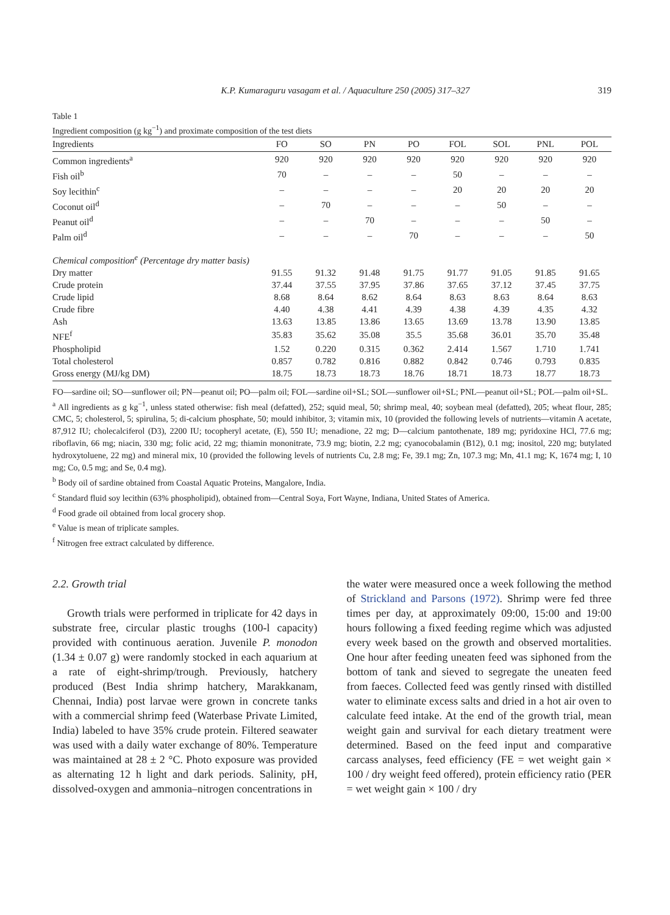K.P. Kumaraguru vasagam et al. / Aquaculture 250 (2005) 317–327 319
Table 1
Ingredient composition (g kg<sup>−1</sup>) and proximate composition of the test diets
| Ingredients | FO | SO | PN | PO | FOL | SOL | PNL | POL |
| --- | --- | --- | --- | --- | --- | --- | --- | --- |
| Common ingredients<sup>a</sup> | 920 | 920 | 920 | 920 | 920 | 920 | 920 | 920 |
| Fish oil<sup>b</sup> | 70 | – | – | – | 50 | – | – | – |
| Soy lecithin<sup>c</sup> | – | – | – | – | 20 | 20 | 20 | 20 |
| Coconut oil<sup>d</sup> | – | 70 | – | – | – | 50 | – | – |
| Peanut oil<sup>d</sup> | – | – | 70 | – | – | – | 50 | – |
| Palm oil<sup>d</sup> | – | – | – | 70 | – | – | – | 50 |
| Chemical composition<sup>e</sup> (Percentage dry matter basis) | | | | | | | | |
| Dry matter | 91.55 | 91.32 | 91.48 | 91.75 | 91.77 | 91.05 | 91.85 | 91.65 |
| Crude protein | 37.44 | 37.55 | 37.95 | 37.86 | 37.65 | 37.12 | 37.45 | 37.75 |
| Crude lipid | 8.68 | 8.64 | 8.62 | 8.64 | 8.63 | 8.63 | 8.64 | 8.63 |
| Crude fibre | 4.40 | 4.38 | 4.41 | 4.39 | 4.38 | 4.39 | 4.35 | 4.32 |
| Ash | 13.63 | 13.85 | 13.86 | 13.65 | 13.69 | 13.78 | 13.90 | 13.85 |
| NFE<sup>f</sup> | 35.83 | 35.62 | 35.08 | 35.5 | 35.68 | 36.01 | 35.70 | 35.48 |
| Phospholipid | 1.52 | 0.220 | 0.315 | 0.362 | 2.414 | 1.567 | 1.710 | 1.741 |
| Total cholesterol | 0.857 | 0.782 | 0.816 | 0.882 | 0.842 | 0.746 | 0.793 | 0.835 |
| Gross energy (MJ/kg DM) | 18.75 | 18.73 | 18.73 | 18.76 | 18.71 | 18.73 | 18.77 | 18.73 |
FO—sardine oil; SO—sunflower oil; PN—peanut oil; PO—palm oil; FOL—sardine oil+SL; SOL—sunflower oil+SL; PNL—peanut oil+SL; POL—palm oil+SL.
<sup>a</sup> All ingredients as g kg<sup>−1</sup>, unless stated otherwise: fish meal (defatted), 252; squid meal, 50; shrimp meal, 40; soybean meal (defatted), 205; wheat flour, 285; CMC, 5; cholesterol, 5; spirulina, 5; di-calcium phosphate, 50; mould inhibitor, 3; vitamin mix, 10 (provided the following levels of nutrients—vitamin A acetate, 87,912 IU; cholecalciferol (D3), 2200 IU; tocopheryl acetate, (E), 550 IU; menadione, 22 mg; D—calcium pantothenate, 189 mg; pyridoxine HCl, 77.6 mg; riboflavin, 66 mg; niacin, 330 mg; folic acid, 22 mg; thiamin mononitrate, 73.9 mg; biotin, 2.2 mg; cyanocobalamin (B12), 0.1 mg; inositol, 220 mg; butylated hydroxytoluene, 22 mg) and mineral mix, 10 (provided the following levels of nutrients Cu, 2.8 mg; Fe, 39.1 mg; Zn, 107.3 mg; Mn, 41.1 mg; K, 1674 mg; I, 10 mg; Co, 0.5 mg; and Se, 0.4 mg).
<sup>b</sup> Body oil of sardine obtained from Coastal Aquatic Proteins, Mangalore, India.
<sup>c</sup> Standard fluid soy lecithin (63% phospholipid), obtained from—Central Soya, Fort Wayne, Indiana, United States of America.
<sup>d</sup> Food grade oil obtained from local grocery shop.
<sup>e</sup> Value is mean of triplicate samples.
<sup>f</sup> Nitrogen free extract calculated by difference.
2.2. Growth trial
Growth trials were performed in triplicate for 42 days in substrate free, circular plastic troughs (100-l capacity) provided with continuous aeration. Juvenile P. monodon (1.34 ± 0.07 g) were randomly stocked in each aquarium at a rate of eight-shrimp/trough. Previously, hatchery produced (Best India shrimp hatchery, Marakkanam, Chennai, India) post larvae were grown in concrete tanks with a commercial shrimp feed (Waterbase Private Limited, India) labeled to have 35% crude protein. Filtered seawater was used with a daily water exchange of 80%. Temperature was maintained at 28 ± 2 °C. Photo exposure was provided as alternating 12 h light and dark periods. Salinity, pH, dissolved-oxygen and ammonia–nitrogen concentrations in
the water were measured once a week following the method of Strickland and Parsons (1972). Shrimp were fed three times per day, at approximately 09:00, 15:00 and 19:00 hours following a fixed feeding regime which was adjusted every week based on the growth and observed mortalities. One hour after feeding uneaten feed was siphoned from the bottom of tank and sieved to segregate the uneaten feed from faeces. Collected feed was gently rinsed with distilled water to eliminate excess salts and dried in a hot air oven to calculate feed intake. At the end of the growth trial, mean weight gain and survival for each dietary treatment were determined. Based on the feed input and comparative carcass analyses, feed efficiency (FE = wet weight gain × 100 / dry weight feed offered), protein efficiency ratio (PER = wet weight gain × 100 / dry